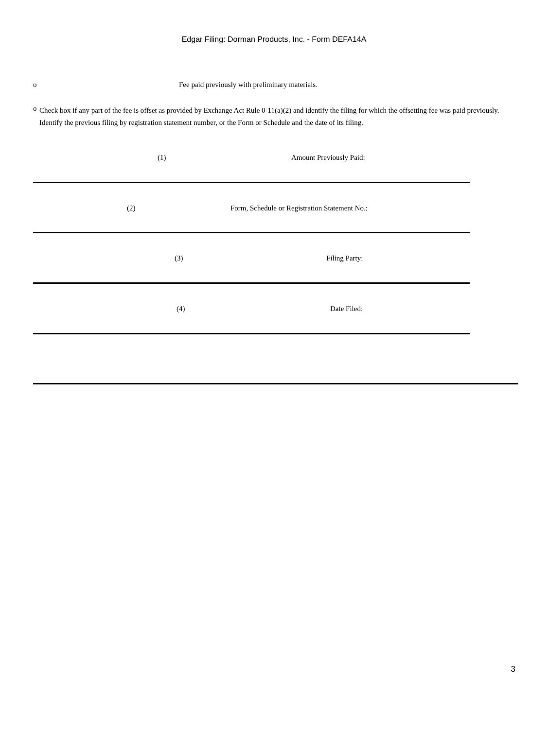Edgar Filing: Dorman Products, Inc. - Form DEFA14A
o Fee paid previously with preliminary materials.
o Check box if any part of the fee is offset as provided by Exchange Act Rule 0-11(a)(2) and identify the filing for which the offsetting fee was paid previously. Identify the previous filing by registration statement number, or the Form or Schedule and the date of its filing.
(1) Amount Previously Paid:
(2) Form, Schedule or Registration Statement No.:
(3) Filing Party:
(4) Date Filed:
3